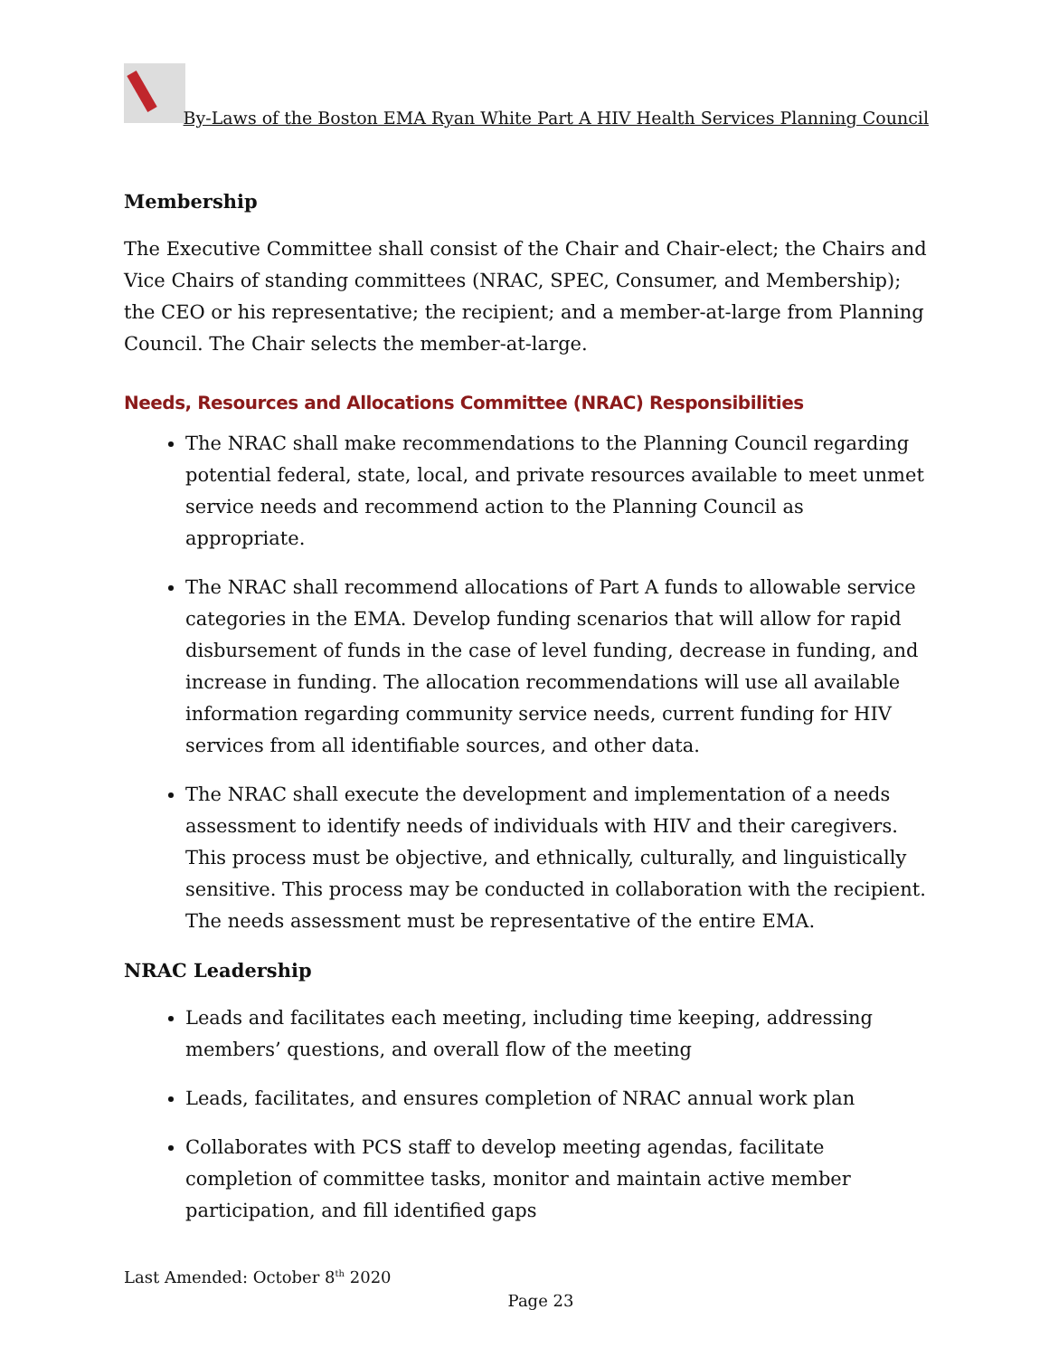By-Laws of the Boston EMA Ryan White Part A HIV Health Services Planning Council
Membership
The Executive Committee shall consist of the Chair and Chair-elect; the Chairs and Vice Chairs of standing committees (NRAC, SPEC, Consumer, and Membership); the CEO or his representative; the recipient; and a member-at-large from Planning Council. The Chair selects the member-at-large.
Needs, Resources and Allocations Committee (NRAC) Responsibilities
The NRAC shall make recommendations to the Planning Council regarding potential federal, state, local, and private resources available to meet unmet service needs and recommend action to the Planning Council as appropriate.
The NRAC shall recommend allocations of Part A funds to allowable service categories in the EMA. Develop funding scenarios that will allow for rapid disbursement of funds in the case of level funding, decrease in funding, and increase in funding. The allocation recommendations will use all available information regarding community service needs, current funding for HIV services from all identifiable sources, and other data.
The NRAC shall execute the development and implementation of a needs assessment to identify needs of individuals with HIV and their caregivers. This process must be objective, and ethnically, culturally, and linguistically sensitive. This process may be conducted in collaboration with the recipient. The needs assessment must be representative of the entire EMA.
NRAC Leadership
Leads and facilitates each meeting, including time keeping, addressing members’ questions, and overall flow of the meeting
Leads, facilitates, and ensures completion of NRAC annual work plan
Collaborates with PCS staff to develop meeting agendas, facilitate completion of committee tasks, monitor and maintain active member participation, and fill identified gaps
Last Amended: October 8<sup>th</sup> 2020
Page 23